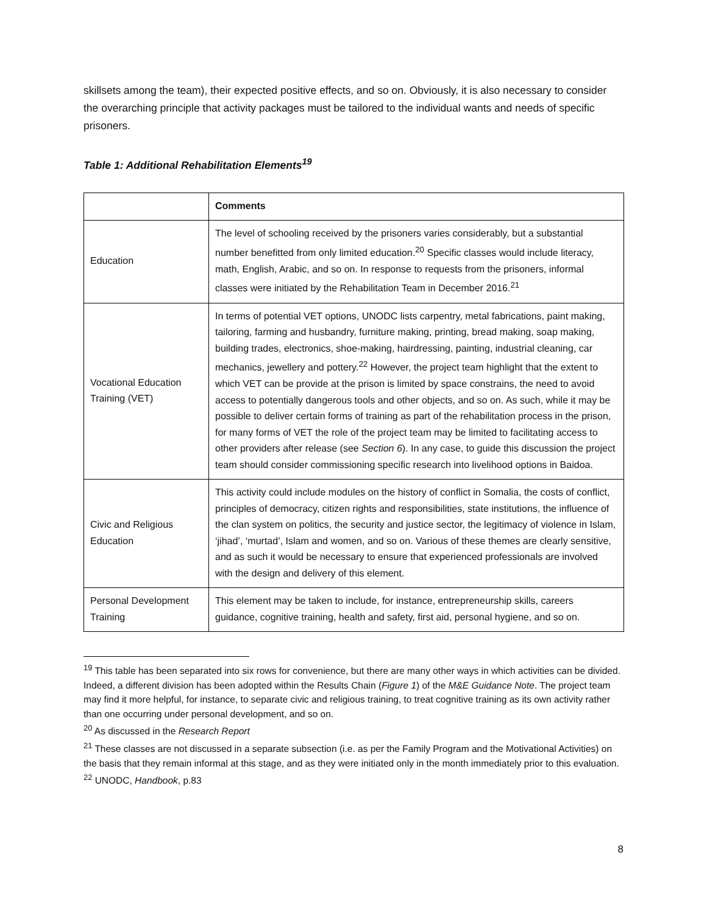skillsets among the team), their expected positive effects, and so on. Obviously, it is also necessary to consider the overarching principle that activity packages must be tailored to the individual wants and needs of specific prisoners.
Table 1: Additional Rehabilitation Elements<sup>19</sup>
| | Comments |
| --- | --- |
| Education | The level of schooling received by the prisoners varies considerably, but a substantial number benefitted from only limited education.<sup>20</sup> Specific classes would include literacy, math, English, Arabic, and so on. In response to requests from the prisoners, informal classes were initiated by the Rehabilitation Team in December 2016.<sup>21</sup> |
| Vocational Education Training (VET) | In terms of potential VET options, UNODC lists carpentry, metal fabrications, paint making, tailoring, farming and husbandry, furniture making, printing, bread making, soap making, building trades, electronics, shoe-making, hairdressing, painting, industrial cleaning, car mechanics, jewellery and pottery.<sup>22</sup> However, the project team highlight that the extent to which VET can be provide at the prison is limited by space constrains, the need to avoid access to potentially dangerous tools and other objects, and so on. As such, while it may be possible to deliver certain forms of training as part of the rehabilitation process in the prison, for many forms of VET the role of the project team may be limited to facilitating access to other providers after release (see Section 6 ). In any case, to guide this discussion the project team should consider commissioning specific research into livelihood options in Baidoa. |
| Civic and Religious Education | This activity could include modules on the history of conflict in Somalia, the costs of conflict, principles of democracy, citizen rights and responsibilities, state institutions, the influence of the clan system on politics, the security and justice sector, the legitimacy of violence in Islam, ‘jihad’, ‘murtad’, Islam and women, and so on. Various of these themes are clearly sensitive, and as such it would be necessary to ensure that experienced professionals are involved with the design and delivery of this element. |
| Personal Development Training | This element may be taken to include, for instance, entrepreneurship skills, careers guidance, cognitive training, health and safety, first aid, personal hygiene, and so on. |
<sup>19</sup> This table has been separated into six rows for convenience, but there are many other ways in which activities can be divided. Indeed, a different division has been adopted within the Results Chain (Figure 1) of the M&E Guidance Note. The project team may find it more helpful, for instance, to separate civic and religious training, to treat cognitive training as its own activity rather than one occurring under personal development, and so on.
<sup>20</sup> As discussed in the Research Report
<sup>21</sup> These classes are not discussed in a separate subsection (i.e. as per the Family Program and the Motivational Activities) on the basis that they remain informal at this stage, and as they were initiated only in the month immediately prior to this evaluation.
<sup>22</sup> UNODC, Handbook, p.83
8